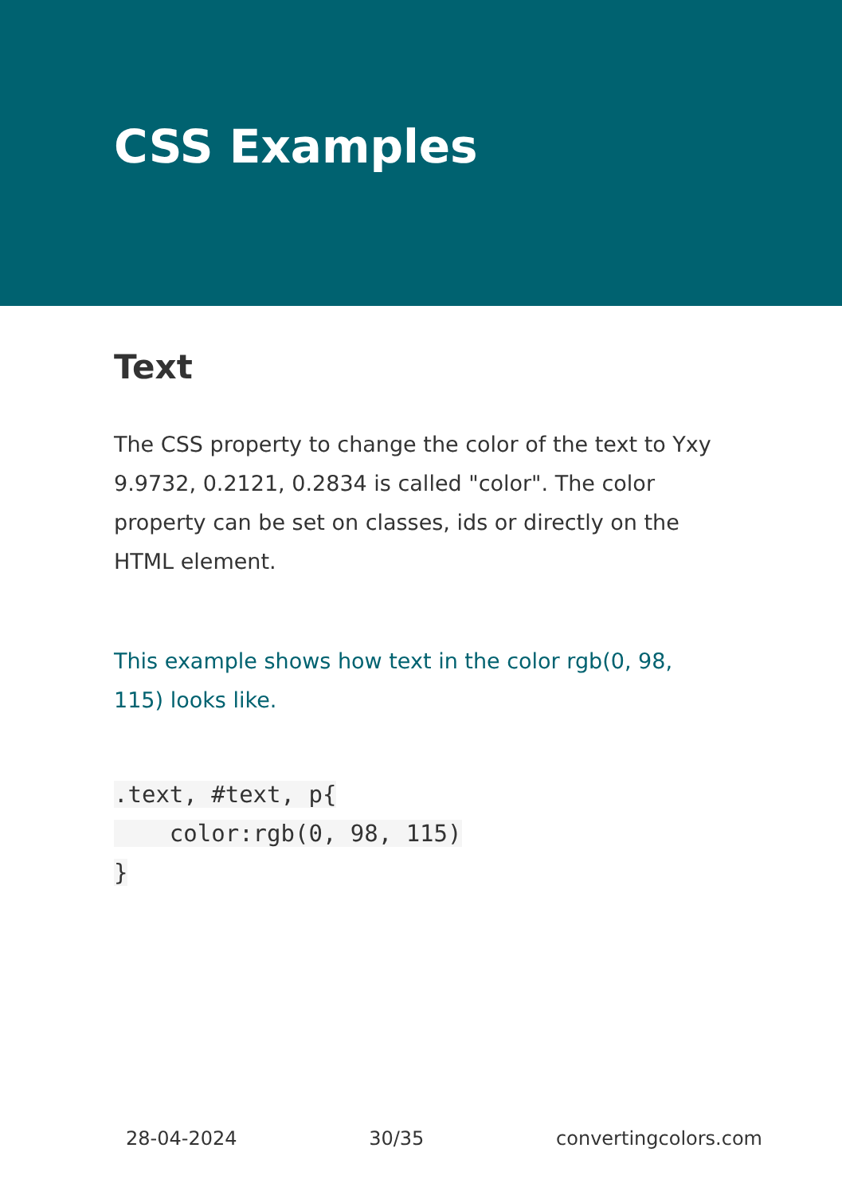CSS Examples
Text
The CSS property to change the color of the text to Yxy 9.9732, 0.2121, 0.2834 is called "color". The color property can be set on classes, ids or directly on the HTML element.
This example shows how text in the color rgb(0, 98, 115) looks like.
.text, #text, p{
    color:rgb(0, 98, 115)
}
28-04-2024 30/35 convertingcolors.com